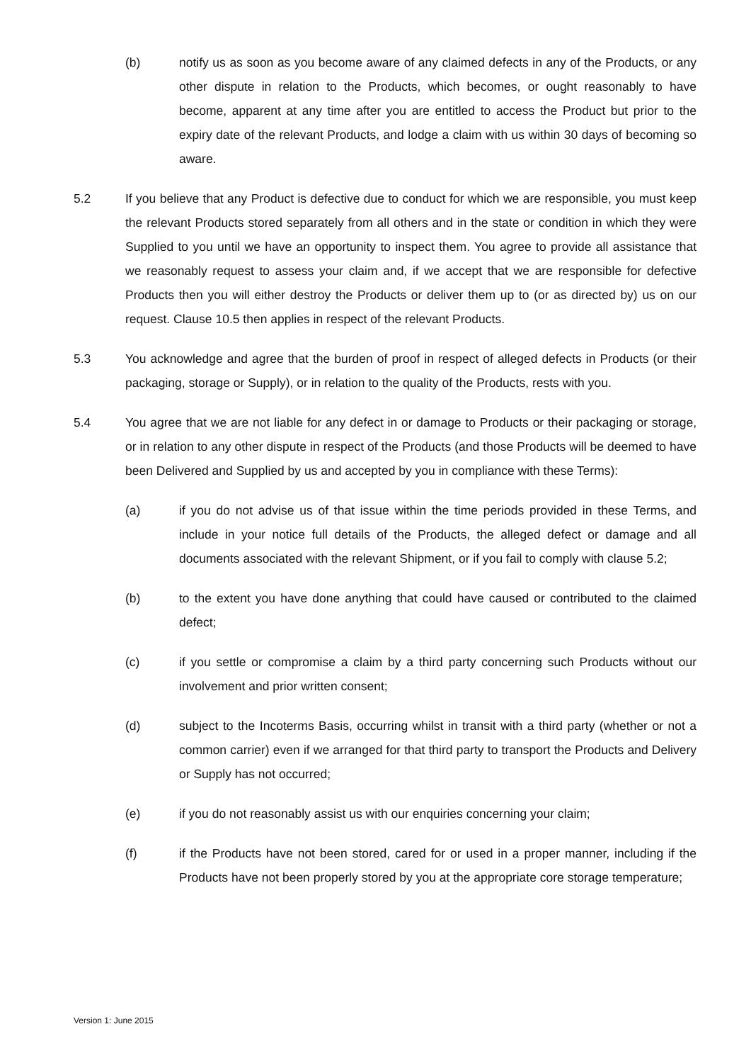(b) notify us as soon as you become aware of any claimed defects in any of the Products, or any other dispute in relation to the Products, which becomes, or ought reasonably to have become, apparent at any time after you are entitled to access the Product but prior to the expiry date of the relevant Products, and lodge a claim with us within 30 days of becoming so aware.
5.2 If you believe that any Product is defective due to conduct for which we are responsible, you must keep the relevant Products stored separately from all others and in the state or condition in which they were Supplied to you until we have an opportunity to inspect them. You agree to provide all assistance that we reasonably request to assess your claim and, if we accept that we are responsible for defective Products then you will either destroy the Products or deliver them up to (or as directed by) us on our request. Clause 10.5 then applies in respect of the relevant Products.
5.3 You acknowledge and agree that the burden of proof in respect of alleged defects in Products (or their packaging, storage or Supply), or in relation to the quality of the Products, rests with you.
5.4 You agree that we are not liable for any defect in or damage to Products or their packaging or storage, or in relation to any other dispute in respect of the Products (and those Products will be deemed to have been Delivered and Supplied by us and accepted by you in compliance with these Terms):
(a) if you do not advise us of that issue within the time periods provided in these Terms, and include in your notice full details of the Products, the alleged defect or damage and all documents associated with the relevant Shipment, or if you fail to comply with clause 5.2;
(b) to the extent you have done anything that could have caused or contributed to the claimed defect;
(c) if you settle or compromise a claim by a third party concerning such Products without our involvement and prior written consent;
(d) subject to the Incoterms Basis, occurring whilst in transit with a third party (whether or not a common carrier) even if we arranged for that third party to transport the Products and Delivery or Supply has not occurred;
(e) if you do not reasonably assist us with our enquiries concerning your claim;
(f) if the Products have not been stored, cared for or used in a proper manner, including if the Products have not been properly stored by you at the appropriate core storage temperature;
Version 1: June 2015